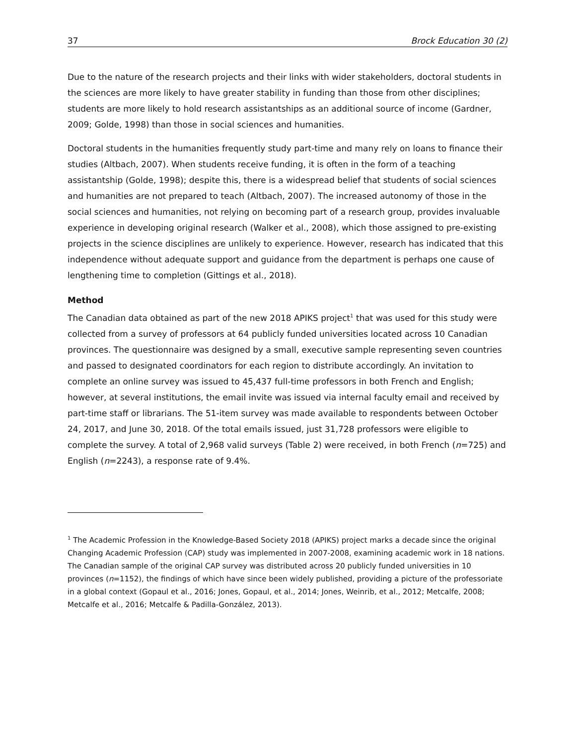37 Brock Education 30 (2)
Due to the nature of the research projects and their links with wider stakeholders, doctoral students in the sciences are more likely to have greater stability in funding than those from other disciplines; students are more likely to hold research assistantships as an additional source of income (Gardner, 2009; Golde, 1998) than those in social sciences and humanities.
Doctoral students in the humanities frequently study part-time and many rely on loans to finance their studies (Altbach, 2007). When students receive funding, it is often in the form of a teaching assistantship (Golde, 1998); despite this, there is a widespread belief that students of social sciences and humanities are not prepared to teach (Altbach, 2007). The increased autonomy of those in the social sciences and humanities, not relying on becoming part of a research group, provides invaluable experience in developing original research (Walker et al., 2008), which those assigned to pre-existing projects in the science disciplines are unlikely to experience. However, research has indicated that this independence without adequate support and guidance from the department is perhaps one cause of lengthening time to completion (Gittings et al., 2018).
Method
The Canadian data obtained as part of the new 2018 APIKS project<sup>1</sup> that was used for this study were collected from a survey of professors at 64 publicly funded universities located across 10 Canadian provinces. The questionnaire was designed by a small, executive sample representing seven countries and passed to designated coordinators for each region to distribute accordingly. An invitation to complete an online survey was issued to 45,437 full-time professors in both French and English; however, at several institutions, the email invite was issued via internal faculty email and received by part-time staff or librarians. The 51-item survey was made available to respondents between October 24, 2017, and June 30, 2018. Of the total emails issued, just 31,728 professors were eligible to complete the survey. A total of 2,968 valid surveys (Table 2) were received, in both French (n=725) and English (n=2243), a response rate of 9.4%.
<sup>1</sup> The Academic Profession in the Knowledge-Based Society 2018 (APIKS) project marks a decade since the original Changing Academic Profession (CAP) study was implemented in 2007-2008, examining academic work in 18 nations. The Canadian sample of the original CAP survey was distributed across 20 publicly funded universities in 10 provinces (n=1152), the findings of which have since been widely published, providing a picture of the professoriate in a global context (Gopaul et al., 2016; Jones, Gopaul, et al., 2014; Jones, Weinrib, et al., 2012; Metcalfe, 2008; Metcalfe et al., 2016; Metcalfe & Padilla-González, 2013).